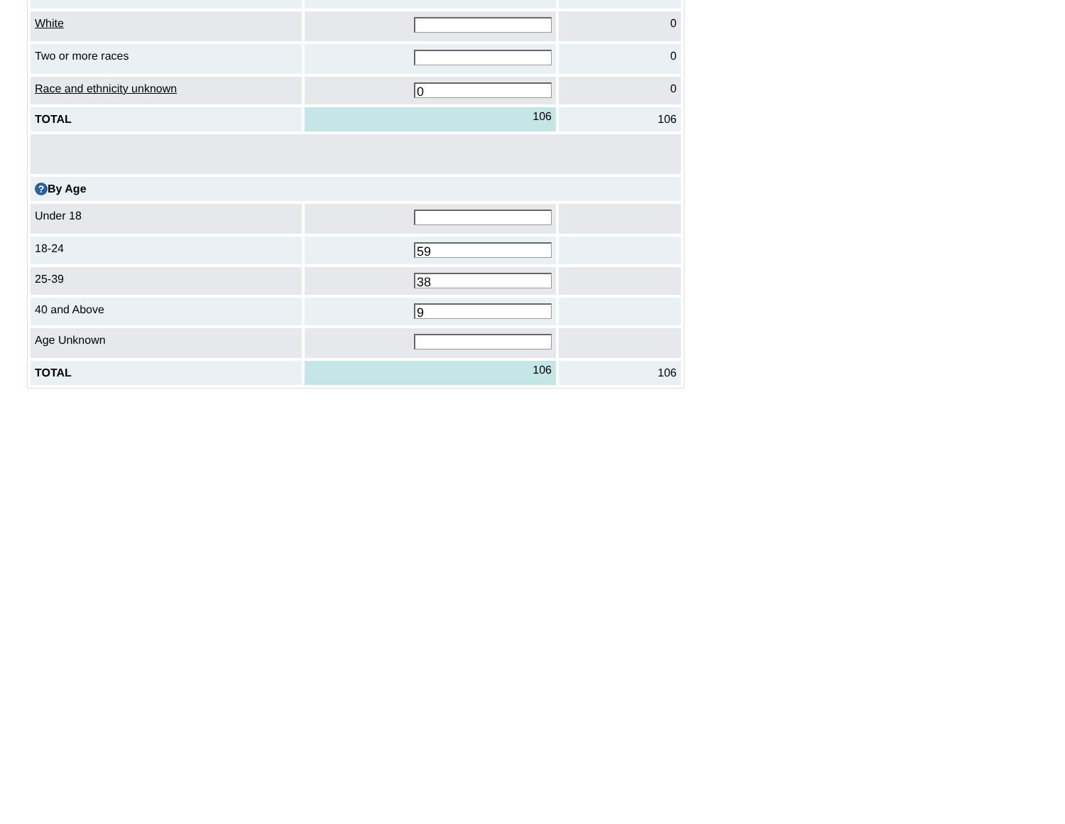| White | | 0 |
| Two or more races | | 0 |
| Race and ethnicity unknown | 0 | 0 |
| TOTAL | 106 | 106 |
| ? By Age | | |
| Under 18 | | |
| 18-24 | 59 | |
| 25-39 | 38 | |
| 40 and Above | 9 | |
| Age Unknown | | |
| TOTAL | 106 | 106 |